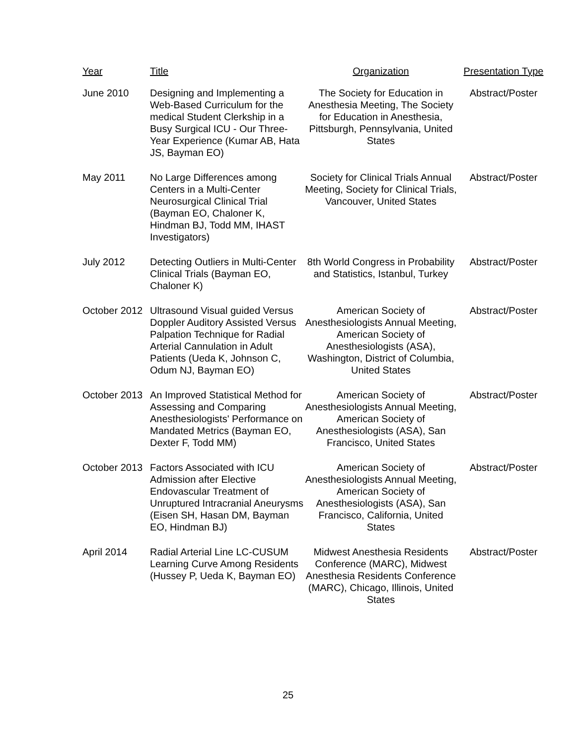| Year | Title | Organization | Presentation Type |
| --- | --- | --- | --- |
| June 2010 | Designing and Implementing a Web-Based Curriculum for the medical Student Clerkship in a Busy Surgical ICU - Our Three-Year Experience (Kumar AB, Hata JS, Bayman EO) | The Society for Education in Anesthesia Meeting, The Society for Education in Anesthesia, Pittsburgh, Pennsylvania, United States | Abstract/Poster |
| May 2011 | No Large Differences among Centers in a Multi-Center Neurosurgical Clinical Trial (Bayman EO, Chaloner K, Hindman BJ, Todd MM, IHAST Investigators) | Society for Clinical Trials Annual Meeting, Society for Clinical Trials, Vancouver, United States | Abstract/Poster |
| July 2012 | Detecting Outliers in Multi-Center Clinical Trials (Bayman EO, Chaloner K) | 8th World Congress in Probability and Statistics, Istanbul, Turkey | Abstract/Poster |
| October 2012 | Ultrasound Visual guided Versus Doppler Auditory Assisted Versus Palpation Technique for Radial Arterial Cannulation in Adult Patients (Ueda K, Johnson C, Odum NJ, Bayman EO) | American Society of Anesthesiologists Annual Meeting, American Society of Anesthesiologists (ASA), Washington, District of Columbia, United States | Abstract/Poster |
| October 2013 | An Improved Statistical Method for Assessing and Comparing Anesthesiologists' Performance on Mandated Metrics (Bayman EO, Dexter F, Todd MM) | American Society of Anesthesiologists Annual Meeting, American Society of Anesthesiologists (ASA), San Francisco, United States | Abstract/Poster |
| October 2013 | Factors Associated with ICU Admission after Elective Endovascular Treatment of Unruptured Intracranial Aneurysms (Eisen SH, Hasan DM, Bayman EO, Hindman BJ) | American Society of Anesthesiologists Annual Meeting, American Society of Anesthesiologists (ASA), San Francisco, California, United States | Abstract/Poster |
| April 2014 | Radial Arterial Line LC-CUSUM Learning Curve Among Residents (Hussey P, Ueda K, Bayman EO) | Midwest Anesthesia Residents Conference (MARC), Midwest Anesthesia Residents Conference (MARC), Chicago, Illinois, United States | Abstract/Poster |
25